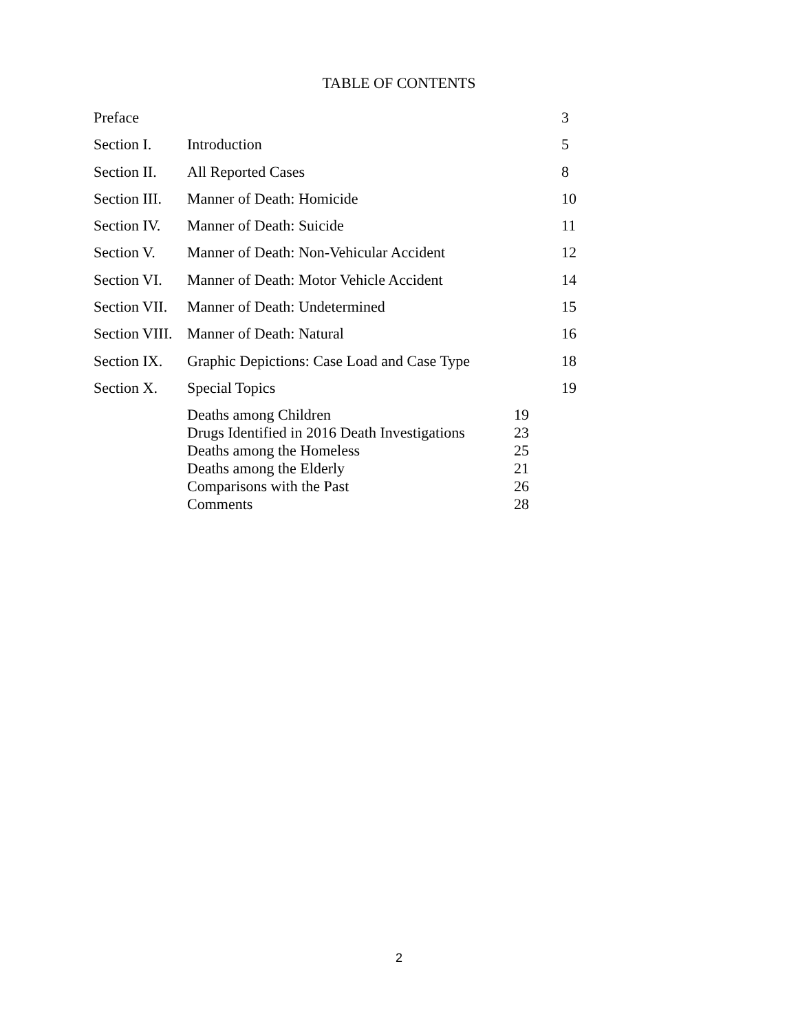TABLE OF CONTENTS
| Preface | | | 3 |
| Section I. | Introduction | | 5 |
| Section II. | All Reported Cases | | 8 |
| Section III. | Manner of Death: Homicide | | 10 |
| Section IV. | Manner of Death: Suicide | | 11 |
| Section V. | Manner of Death: Non-Vehicular Accident | | 12 |
| Section VI. | Manner of Death: Motor Vehicle Accident | | 14 |
| Section VII. | Manner of Death: Undetermined | | 15 |
| Section VIII. | Manner of Death: Natural | | 16 |
| Section IX. | Graphic Depictions: Case Load and Case Type | | 18 |
| Section X. | Special Topics | | 19 |
| | Deaths among Children | 19 | |
| | Drugs Identified in 2016 Death Investigations | 23 | |
| | Deaths among the Homeless | 25 | |
| | Deaths among the Elderly | 21 | |
| | Comparisons with the Past | 26 | |
| | Comments | 28 | |
2